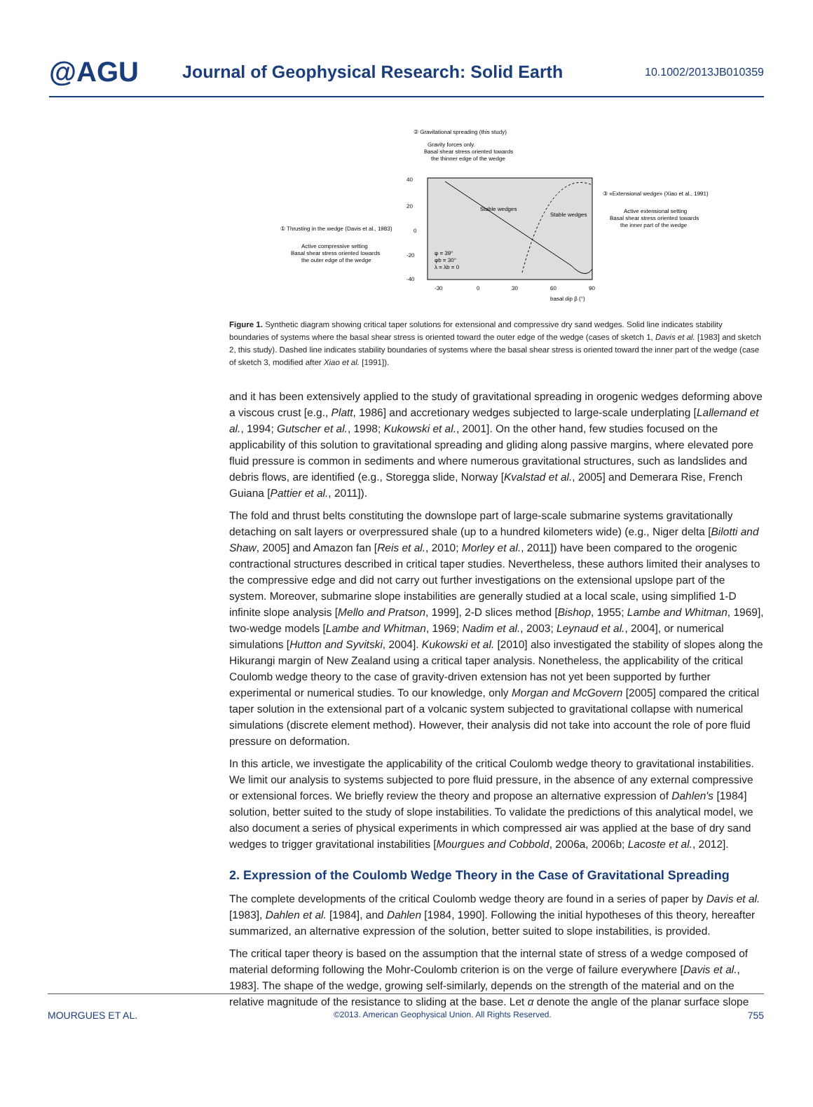@AGU
Journal of Geophysical Research: Solid Earth
10.1002/2013JB010359
② Gravitational spreading (this study)
Gravity forces only.
Basal shear stress oriented towards
the thinner edge of the wedge
40
20
0
-20
-40
-30
0
30
60
90
basal dip β (°)
Stable wedges
Stable wedges
φ = 39°
φb = 30°
λ = λb = 0
① Thrusting in the wedge (Davis et al., 1983)
Active compressive setting
Basal shear stress oriented towards
the outer edge of the wedge
③ «Extensional wedge» (Xiao et al., 1991)
Active extensional setting
Basal shear stress oriented towards
the inner part of the wedge
Figure 1. Synthetic diagram showing critical taper solutions for extensional and compressive dry sand wedges. Solid line indicates stability boundaries of systems where the basal shear stress is oriented toward the outer edge of the wedge (cases of sketch 1, Davis et al. [1983] and sketch 2, this study). Dashed line indicates stability boundaries of systems where the basal shear stress is oriented toward the inner part of the wedge (case of sketch 3, modified after Xiao et al. [1991]).
and it has been extensively applied to the study of gravitational spreading in orogenic wedges deforming above a viscous crust [e.g., Platt, 1986] and accretionary wedges subjected to large-scale underplating [Lallemand et al., 1994; Gutscher et al., 1998; Kukowski et al., 2001]. On the other hand, few studies focused on the applicability of this solution to gravitational spreading and gliding along passive margins, where elevated pore fluid pressure is common in sediments and where numerous gravitational structures, such as landslides and debris flows, are identified (e.g., Storegga slide, Norway [Kvalstad et al., 2005] and Demerara Rise, French Guiana [Pattier et al., 2011]).
The fold and thrust belts constituting the downslope part of large-scale submarine systems gravitationally detaching on salt layers or overpressured shale (up to a hundred kilometers wide) (e.g., Niger delta [Bilotti and Shaw, 2005] and Amazon fan [Reis et al., 2010; Morley et al., 2011]) have been compared to the orogenic contractional structures described in critical taper studies. Nevertheless, these authors limited their analyses to the compressive edge and did not carry out further investigations on the extensional upslope part of the system. Moreover, submarine slope instabilities are generally studied at a local scale, using simplified 1-D infinite slope analysis [Mello and Pratson, 1999], 2-D slices method [Bishop, 1955; Lambe and Whitman, 1969], two-wedge models [Lambe and Whitman, 1969; Nadim et al., 2003; Leynaud et al., 2004], or numerical simulations [Hutton and Syvitski, 2004]. Kukowski et al. [2010] also investigated the stability of slopes along the Hikurangi margin of New Zealand using a critical taper analysis. Nonetheless, the applicability of the critical Coulomb wedge theory to the case of gravity-driven extension has not yet been supported by further experimental or numerical studies. To our knowledge, only Morgan and McGovern [2005] compared the critical taper solution in the extensional part of a volcanic system subjected to gravitational collapse with numerical simulations (discrete element method). However, their analysis did not take into account the role of pore fluid pressure on deformation.
In this article, we investigate the applicability of the critical Coulomb wedge theory to gravitational instabilities. We limit our analysis to systems subjected to pore fluid pressure, in the absence of any external compressive or extensional forces. We briefly review the theory and propose an alternative expression of Dahlen's [1984] solution, better suited to the study of slope instabilities. To validate the predictions of this analytical model, we also document a series of physical experiments in which compressed air was applied at the base of dry sand wedges to trigger gravitational instabilities [Mourgues and Cobbold, 2006a, 2006b; Lacoste et al., 2012].
2. Expression of the Coulomb Wedge Theory in the Case of Gravitational Spreading
The complete developments of the critical Coulomb wedge theory are found in a series of paper by Davis et al. [1983], Dahlen et al. [1984], and Dahlen [1984, 1990]. Following the initial hypotheses of this theory, hereafter summarized, an alternative expression of the solution, better suited to slope instabilities, is provided.
The critical taper theory is based on the assumption that the internal state of stress of a wedge composed of material deforming following the Mohr-Coulomb criterion is on the verge of failure everywhere [Davis et al., 1983]. The shape of the wedge, growing self-similarly, depends on the strength of the material and on the relative magnitude of the resistance to sliding at the base. Let α denote the angle of the planar surface slope
MOURGUES ET AL. ©2013. American Geophysical Union. All Rights Reserved. 755